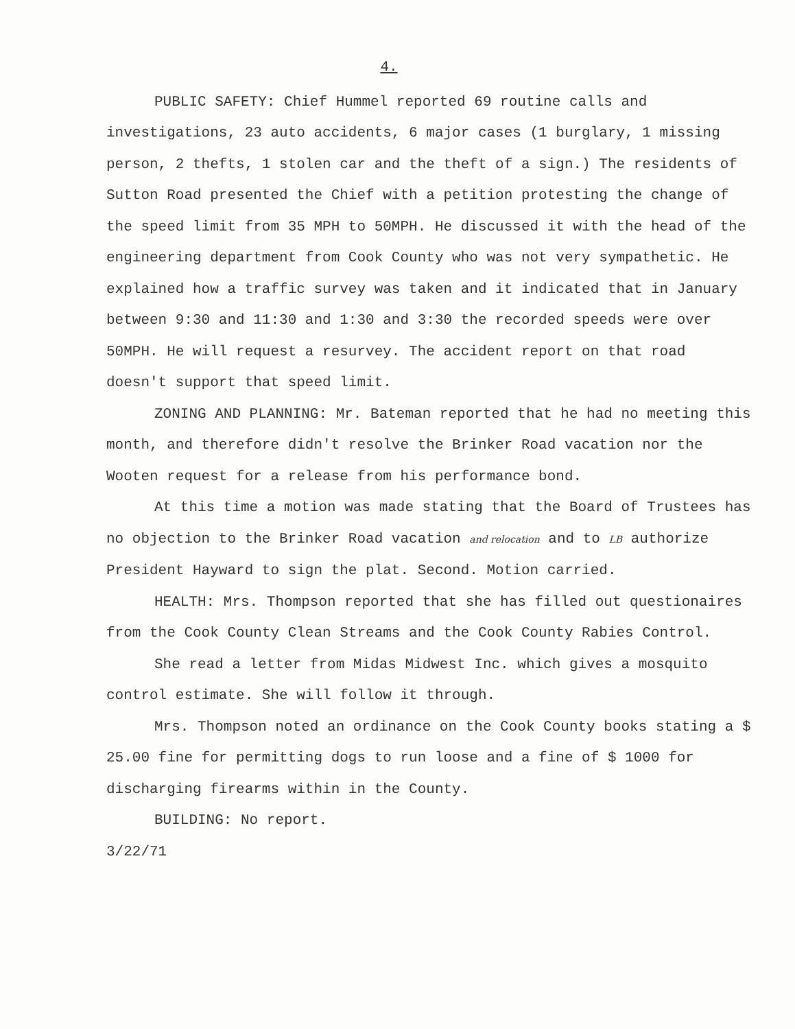4.
PUBLIC SAFETY: Chief Hummel reported 69 routine calls and investigations, 23 auto accidents, 6 major cases (1 burglary, 1 missing person, 2 thefts, 1 stolen car and the theft of a sign.) The residents of Sutton Road presented the Chief with a petition protesting the change of the speed limit from 35 MPH to 50MPH. He discussed it with the head of the engineering department from Cook County who was not very sympathetic. He explained how a traffic survey was taken and it indicated that in January between 9:30 and 11:30 and 1:30 and 3:30 the recorded speeds were over 50MPH. He will request a resurvey. The accident report on that road doesn't support that speed limit.
ZONING AND PLANNING: Mr. Bateman reported that he had no meeting this month, and therefore didn't resolve the Brinker Road vacation nor the Wooten request for a release from his performance bond.
At this time a motion was made stating that the Board of Trustees has no objection to the Brinker Road vacation and relocation and to LB authorize President Hayward to sign the plat. Second. Motion carried.
HEALTH: Mrs. Thompson reported that she has filled out questionaires from the Cook County Clean Streams and the Cook County Rabies Control.
She read a letter from Midas Midwest Inc. which gives a mosquito control estimate. She will follow it through.
Mrs. Thompson noted an ordinance on the Cook County books stating a $ 25.00 fine for permitting dogs to run loose and a fine of $ 1000 for discharging firearms within in the County.
BUILDING: No report.
3/22/71